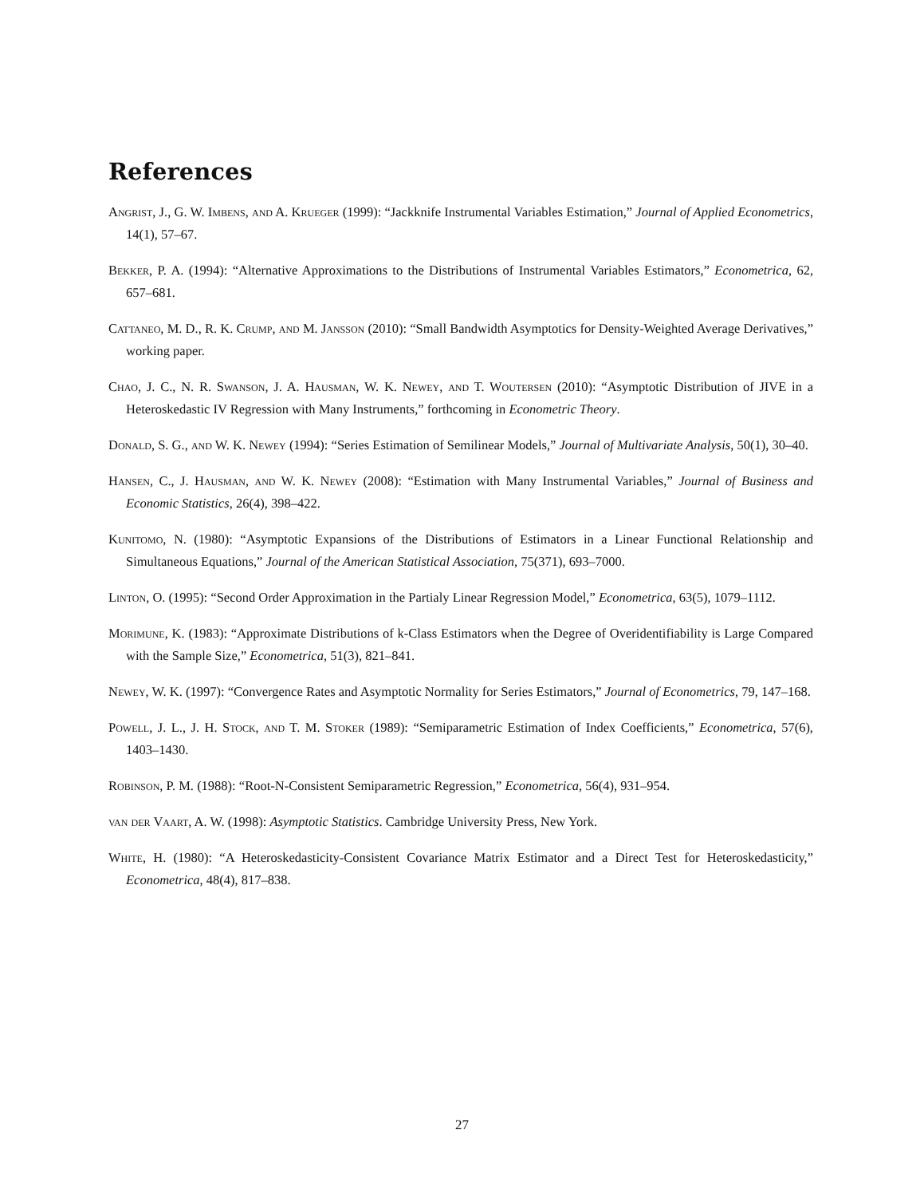References
Angrist, J., G. W. Imbens, and A. Krueger (1999): “Jackknife Instrumental Variables Estimation,” Journal of Applied Econometrics, 14(1), 57–67.
Bekker, P. A. (1994): “Alternative Approximations to the Distributions of Instrumental Variables Estimators,” Econometrica, 62, 657–681.
Cattaneo, M. D., R. K. Crump, and M. Jansson (2010): “Small Bandwidth Asymptotics for Density-Weighted Average Derivatives,” working paper.
Chao, J. C., N. R. Swanson, J. A. Hausman, W. K. Newey, and T. Woutersen (2010): “Asymptotic Distribution of JIVE in a Heteroskedastic IV Regression with Many Instruments,” forthcoming in Econometric Theory.
Donald, S. G., and W. K. Newey (1994): “Series Estimation of Semilinear Models,” Journal of Multivariate Analysis, 50(1), 30–40.
Hansen, C., J. Hausman, and W. K. Newey (2008): “Estimation with Many Instrumental Variables,” Journal of Business and Economic Statistics, 26(4), 398–422.
Kunitomo, N. (1980): “Asymptotic Expansions of the Distributions of Estimators in a Linear Functional Relationship and Simultaneous Equations,” Journal of the American Statistical Association, 75(371), 693–7000.
Linton, O. (1995): “Second Order Approximation in the Partialy Linear Regression Model,” Econometrica, 63(5), 1079–1112.
Morimune, K. (1983): “Approximate Distributions of k-Class Estimators when the Degree of Overidentifiability is Large Compared with the Sample Size,” Econometrica, 51(3), 821–841.
Newey, W. K. (1997): “Convergence Rates and Asymptotic Normality for Series Estimators,” Journal of Econometrics, 79, 147–168.
Powell, J. L., J. H. Stock, and T. M. Stoker (1989): “Semiparametric Estimation of Index Coefficients,” Econometrica, 57(6), 1403–1430.
Robinson, P. M. (1988): “Root-N-Consistent Semiparametric Regression,” Econometrica, 56(4), 931–954.
van der Vaart, A. W. (1998): Asymptotic Statistics. Cambridge University Press, New York.
White, H. (1980): “A Heteroskedasticity-Consistent Covariance Matrix Estimator and a Direct Test for Heteroskedasticity,” Econometrica, 48(4), 817–838.
27